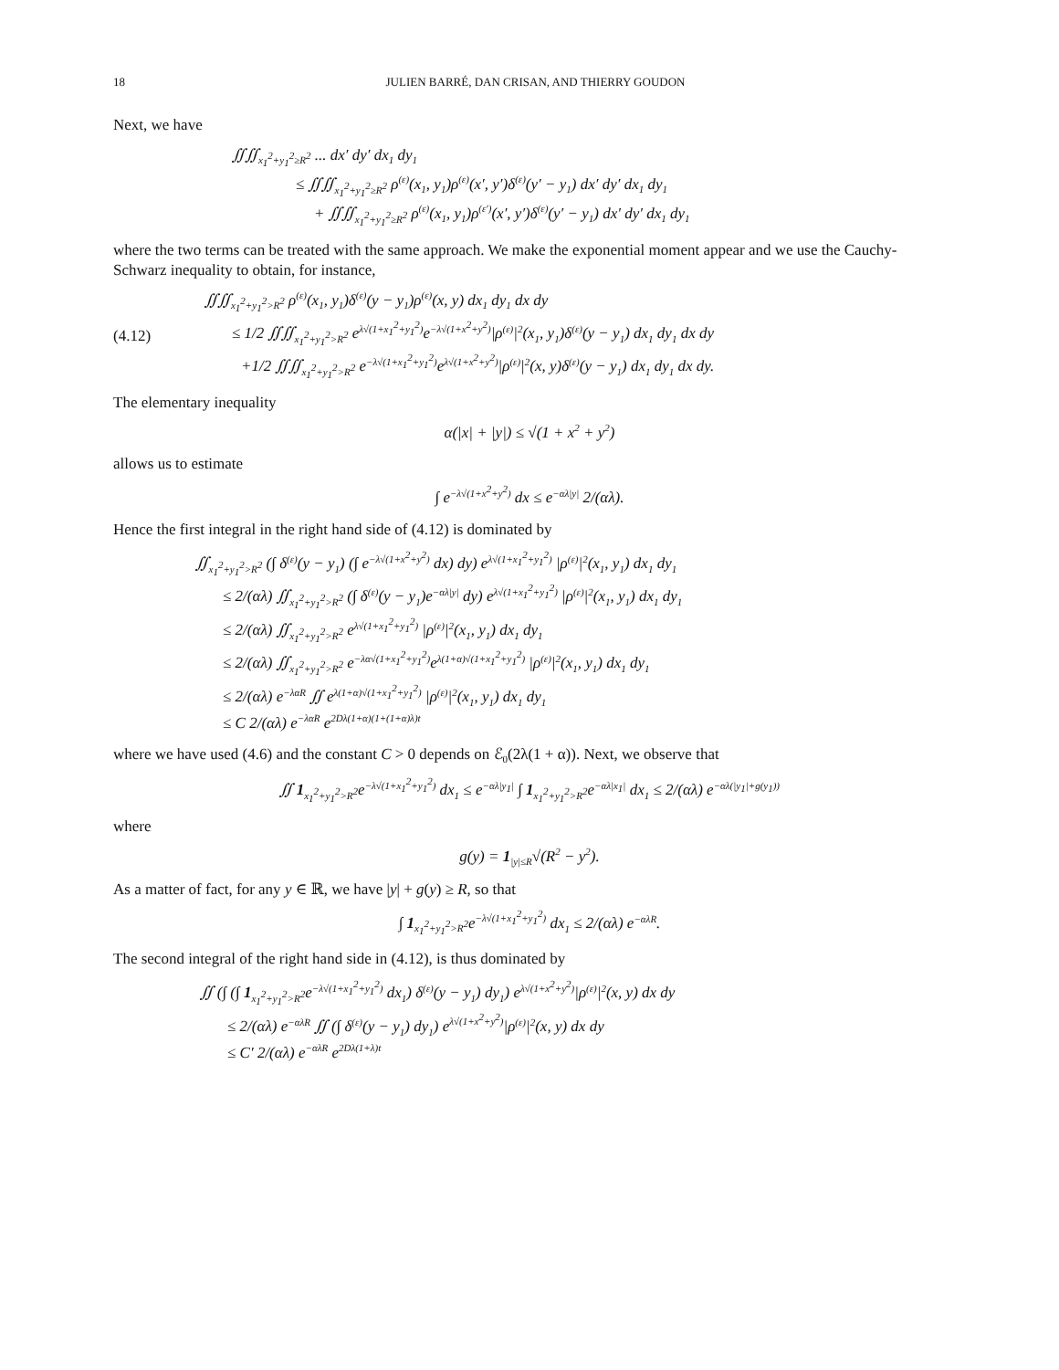18 JULIEN BARRÉ, DAN CRISAN, AND THIERRY GOUDON
Next, we have
∬∬<sub>x<sub>1</sub><sup>2</sup>+y<sub>1</sub><sup>2</sup>≥R<sup>2</sup></sub> ... dx′ dy′ dx<sub>1</sub> dy<sub>1</sub>
≤ ∬∬<sub>x<sub>1</sub><sup>2</sup>+y<sub>1</sub><sup>2</sup>≥R<sup>2</sup></sub> ρ<sup>(ε)</sup>(x<sub>1</sub>, y<sub>1</sub>)ρ<sup>(ε)</sup>(x′, y′)δ<sup>(ε)</sup>(y′ − y<sub>1</sub>) dx′ dy′ dx<sub>1</sub> dy<sub>1</sub>
+ ∬∬<sub>x<sub>1</sub><sup>2</sup>+y<sub>1</sub><sup>2</sup>≥R<sup>2</sup></sub> ρ<sup>(ε)</sup>(x<sub>1</sub>, y<sub>1</sub>)ρ<sup>(ε′)</sup>(x′, y′)δ<sup>(ε)</sup>(y′ − y<sub>1</sub>) dx′ dy′ dx<sub>1</sub> dy<sub>1</sub>
where the two terms can be treated with the same approach. We make the exponential moment appear and we use the Cauchy-Schwarz inequality to obtain, for instance,
(4.12) ∬∬<sub>x<sub>1</sub><sup>2</sup>+y<sub>1</sub><sup>2</sup>>R<sup>2</sup></sub> ρ<sup>(ε)</sup>(x<sub>1</sub>, y<sub>1</sub>)δ<sup>(ε)</sup>(y − y<sub>1</sub>)ρ<sup>(ε)</sup>(x, y) dx<sub>1</sub> dy<sub>1</sub> dx dy
≤ 1/2 ∬∬<sub>x<sub>1</sub><sup>2</sup>+y<sub>1</sub><sup>2</sup>>R<sup>2</sup></sub> e<sup>λ√(1+x<sub>1</sub><sup>2</sup>+y<sub>1</sub><sup>2</sup>)</sup>e<sup>−λ√(1+x<sup>2</sup>+y<sup>2</sup>)</sup>|ρ<sup>(ε)</sup>|<sup>2</sup>(x<sub>1</sub>, y<sub>1</sub>)δ<sup>(ε)</sup>(y − y<sub>1</sub>) dx<sub>1</sub> dy<sub>1</sub> dx dy
+1/2 ∬∬<sub>x<sub>1</sub><sup>2</sup>+y<sub>1</sub><sup>2</sup>>R<sup>2</sup></sub> e<sup>−λ√(1+x<sub>1</sub><sup>2</sup>+y<sub>1</sub><sup>2</sup>)</sup>e<sup>λ√(1+x<sup>2</sup>+y<sup>2</sup>)</sup>|ρ<sup>(ε)</sup>|<sup>2</sup>(x, y)δ<sup>(ε)</sup>(y − y<sub>1</sub>) dx<sub>1</sub> dy<sub>1</sub> dx dy.
The elementary inequality
α(|x| + |y|) ≤ √(1 + x<sup>2</sup> + y<sup>2</sup>)
allows us to estimate
∫ e<sup>−λ√(1+x<sup>2</sup>+y<sup>2</sup>)</sup> dx ≤ e<sup>−αλ|y|</sup> 2/(αλ).
Hence the first integral in the right hand side of (4.12) is dominated by
∬<sub>x<sub>1</sub><sup>2</sup>+y<sub>1</sub><sup>2</sup>>R<sup>2</sup></sub> (∫ δ<sup>(ε)</sup>(y − y<sub>1</sub>) (∫ e<sup>−λ√(1+x<sup>2</sup>+y<sup>2</sup>)</sup> dx) dy) e<sup>λ√(1+x<sub>1</sub><sup>2</sup>+y<sub>1</sub><sup>2</sup>)</sup> |ρ<sup>(ε)</sup>|<sup>2</sup>(x<sub>1</sub>, y<sub>1</sub>) dx<sub>1</sub> dy<sub>1</sub>
≤ 2/(αλ) ∬<sub>x<sub>1</sub><sup>2</sup>+y<sub>1</sub><sup>2</sup>>R<sup>2</sup></sub> (∫ δ<sup>(ε)</sup>(y − y<sub>1</sub>)e<sup>−αλ|y|</sup> dy) e<sup>λ√(1+x<sub>1</sub><sup>2</sup>+y<sub>1</sub><sup>2</sup>)</sup> |ρ<sup>(ε)</sup>|<sup>2</sup>(x<sub>1</sub>, y<sub>1</sub>) dx<sub>1</sub> dy<sub>1</sub>
≤ 2/(αλ) ∬<sub>x<sub>1</sub><sup>2</sup>+y<sub>1</sub><sup>2</sup>>R<sup>2</sup></sub> e<sup>λ√(1+x<sub>1</sub><sup>2</sup>+y<sub>1</sub><sup>2</sup>)</sup> |ρ<sup>(ε)</sup>|<sup>2</sup>(x<sub>1</sub>, y<sub>1</sub>) dx<sub>1</sub> dy<sub>1</sub>
≤ 2/(αλ) ∬<sub>x<sub>1</sub><sup>2</sup>+y<sub>1</sub><sup>2</sup>>R<sup>2</sup></sub> e<sup>−λα√(1+x<sub>1</sub><sup>2</sup>+y<sub>1</sub><sup>2</sup>)</sup>e<sup>λ(1+α)√(1+x<sub>1</sub><sup>2</sup>+y<sub>1</sub><sup>2</sup>)</sup> |ρ<sup>(ε)</sup>|<sup>2</sup>(x<sub>1</sub>, y<sub>1</sub>) dx<sub>1</sub> dy<sub>1</sub>
≤ 2/(αλ) e<sup>−λαR</sup> ∬ e<sup>λ(1+α)√(1+x<sub>1</sub><sup>2</sup>+y<sub>1</sub><sup>2</sup>)</sup> |ρ<sup>(ε)</sup>|<sup>2</sup>(x<sub>1</sub>, y<sub>1</sub>) dx<sub>1</sub> dy<sub>1</sub>
≤ C 2/(αλ) e<sup>−λαR</sup> e<sup>2Dλ(1+α)(1+(1+α)λ)t</sup>
where we have used (4.6) and the constant C > 0 depends on ℰ<sub>0</sub>(2λ(1 + α)). Next, we observe that
∬ 1<sub>x<sub>1</sub><sup>2</sup>+y<sub>1</sub><sup>2</sup>>R<sup>2</sup></sub>e<sup>−λ√(1+x<sub>1</sub><sup>2</sup>+y<sub>1</sub><sup>2</sup>)</sup> dx<sub>1</sub> ≤ e<sup>−αλ|y<sub>1</sub>|</sup> ∫ 1<sub>x<sub>1</sub><sup>2</sup>+y<sub>1</sub><sup>2</sup>>R<sup>2</sup></sub>e<sup>−αλ|x<sub>1</sub>|</sup> dx<sub>1</sub> ≤ 2/(αλ) e<sup>−αλ(|y<sub>1</sub>|+g(y<sub>1</sub>))</sup>
where
g(y) = 1<sub>|y|≤R</sub>√(R<sup>2</sup> − y<sup>2</sup>).
As a matter of fact, for any y ∈ ℝ, we have |y| + g(y) ≥ R, so that
∫ 1<sub>x<sub>1</sub><sup>2</sup>+y<sub>1</sub><sup>2</sup>>R<sup>2</sup></sub>e<sup>−λ√(1+x<sub>1</sub><sup>2</sup>+y<sub>1</sub><sup>2</sup>)</sup> dx<sub>1</sub> ≤ 2/(αλ) e<sup>−αλR</sup>.
The second integral of the right hand side in (4.12), is thus dominated by
∬ (∫ (∫ 1<sub>x<sub>1</sub><sup>2</sup>+y<sub>1</sub><sup>2</sup>>R<sup>2</sup></sub>e<sup>−λ√(1+x<sub>1</sub><sup>2</sup>+y<sub>1</sub><sup>2</sup>)</sup> dx<sub>1</sub>) δ<sup>(ε)</sup>(y − y<sub>1</sub>) dy<sub>1</sub>) e<sup>λ√(1+x<sup>2</sup>+y<sup>2</sup>)</sup>|ρ<sup>(ε)</sup>|<sup>2</sup>(x, y) dx dy
≤ 2/(αλ) e<sup>−αλR</sup> ∬ (∫ δ<sup>(ε)</sup>(y − y<sub>1</sub>) dy<sub>1</sub>) e<sup>λ√(1+x<sup>2</sup>+y<sup>2</sup>)</sup>|ρ<sup>(ε)</sup>|<sup>2</sup>(x, y) dx dy
≤ C′ 2/(αλ) e<sup>−αλR</sup> e<sup>2Dλ(1+λ)t</sup>